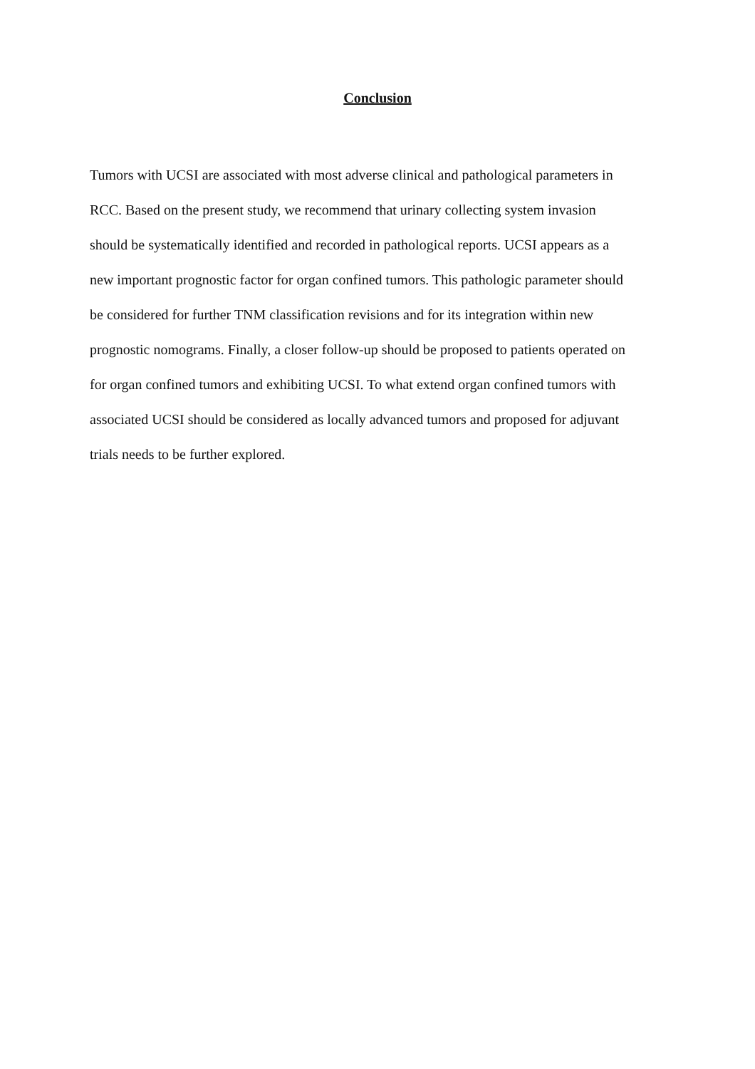Conclusion
Tumors with UCSI are associated with most adverse clinical and pathological parameters in
RCC. Based on the present study, we recommend that urinary collecting system invasion
should be systematically identified and recorded in pathological reports. UCSI appears as a
new important prognostic factor for organ confined tumors. This pathologic parameter should
be considered for further TNM classification revisions and for its integration within new
prognostic nomograms. Finally, a closer follow-up should be proposed to patients operated on
for organ confined tumors and exhibiting UCSI. To what extend organ confined tumors with
associated UCSI should be considered as locally advanced tumors and proposed for adjuvant
trials needs to be further explored.